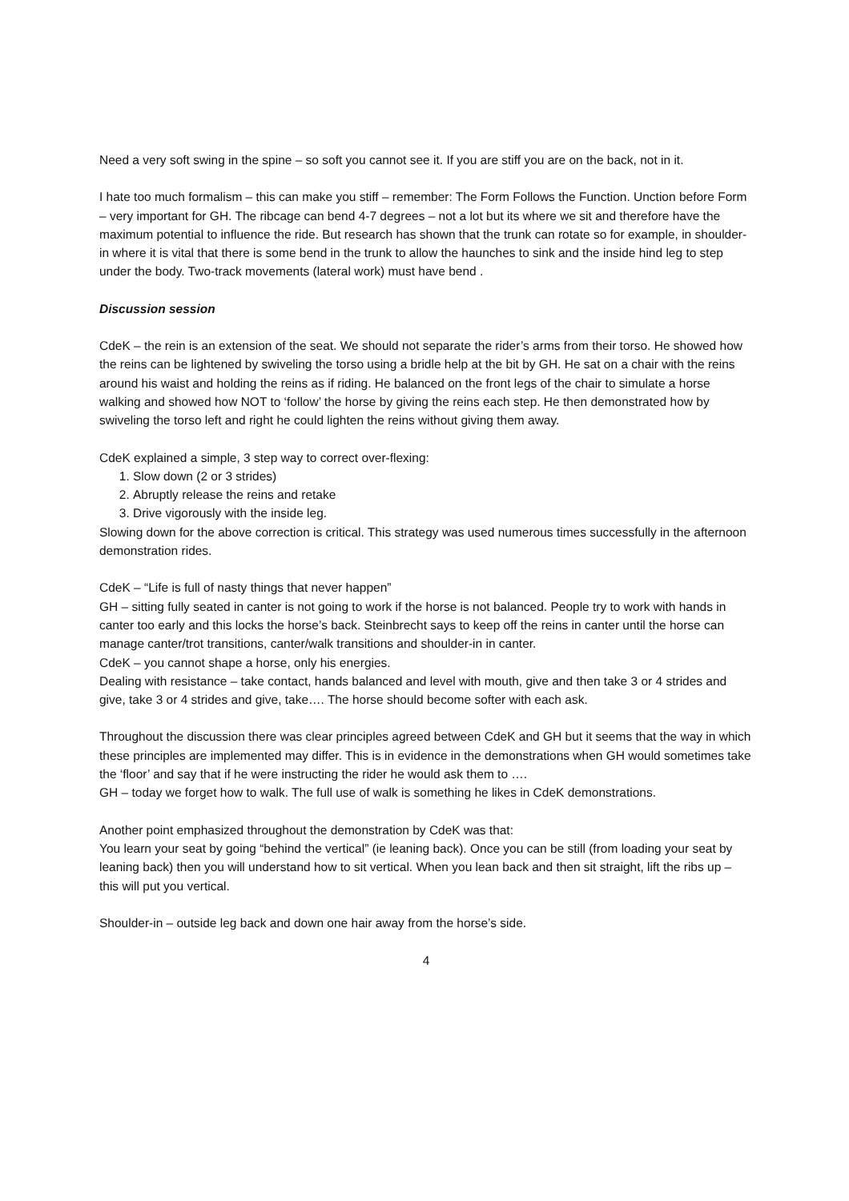Need a very soft swing in the spine – so soft you cannot see it. If you are stiff you are on the back, not in it.
I hate too much formalism – this can make you stiff – remember: The Form Follows the Function. Unction before Form – very important for GH. The ribcage can bend 4-7 degrees – not a lot but its where we sit and therefore have the maximum potential to influence the ride. But research has shown that the trunk can rotate so for example, in shoulder-in where it is vital that there is some bend in the trunk to allow the haunches to sink and the inside hind leg to step under the body. Two-track movements (lateral work) must have bend .
Discussion session
CdeK – the rein is an extension of the seat. We should not separate the rider’s arms from their torso. He showed how the reins can be lightened by swiveling the torso using a bridle help at the bit by GH. He sat on a chair with the reins around his waist and holding the reins as if riding. He balanced on the front legs of the chair to simulate a horse walking and showed how NOT to ‘follow’ the horse by giving the reins each step. He then demonstrated how by swiveling the torso left and right he could lighten the reins without giving them away.
CdeK explained a simple, 3 step way to correct over-flexing:
1. Slow down (2 or 3 strides)
2. Abruptly release the reins and retake
3. Drive vigorously with the inside leg.
Slowing down for the above correction is critical. This strategy was used numerous times successfully in the afternoon demonstration rides.
CdeK – “Life is full of nasty things that never happen”
GH – sitting fully seated in canter is not going to work if the horse is not balanced. People try to work with hands in canter too early and this locks the horse’s back. Steinbrecht says to keep off the reins in canter until the horse can manage canter/trot transitions, canter/walk transitions and shoulder-in in canter.
CdeK – you cannot shape a horse, only his energies.
Dealing with resistance – take contact, hands balanced and level with mouth, give and then take 3 or 4 strides and give, take 3 or 4 strides and give, take…. The horse should become softer with each ask.
Throughout the discussion there was clear principles agreed between CdeK and GH but it seems that the way in which these principles are implemented may differ. This is in evidence in the demonstrations when GH would sometimes take the ‘floor’ and say that if he were instructing the rider he would ask them to ….
GH – today we forget how to walk. The full use of walk is something he likes in CdeK demonstrations.
Another point emphasized throughout the demonstration by CdeK was that:
You learn your seat by going “behind the vertical” (ie leaning back). Once you can be still (from loading your seat by leaning back) then you will understand how to sit vertical. When you lean back and then sit straight, lift the ribs up – this will put you vertical.
Shoulder-in – outside leg back and down one hair away from the horse’s side.
4